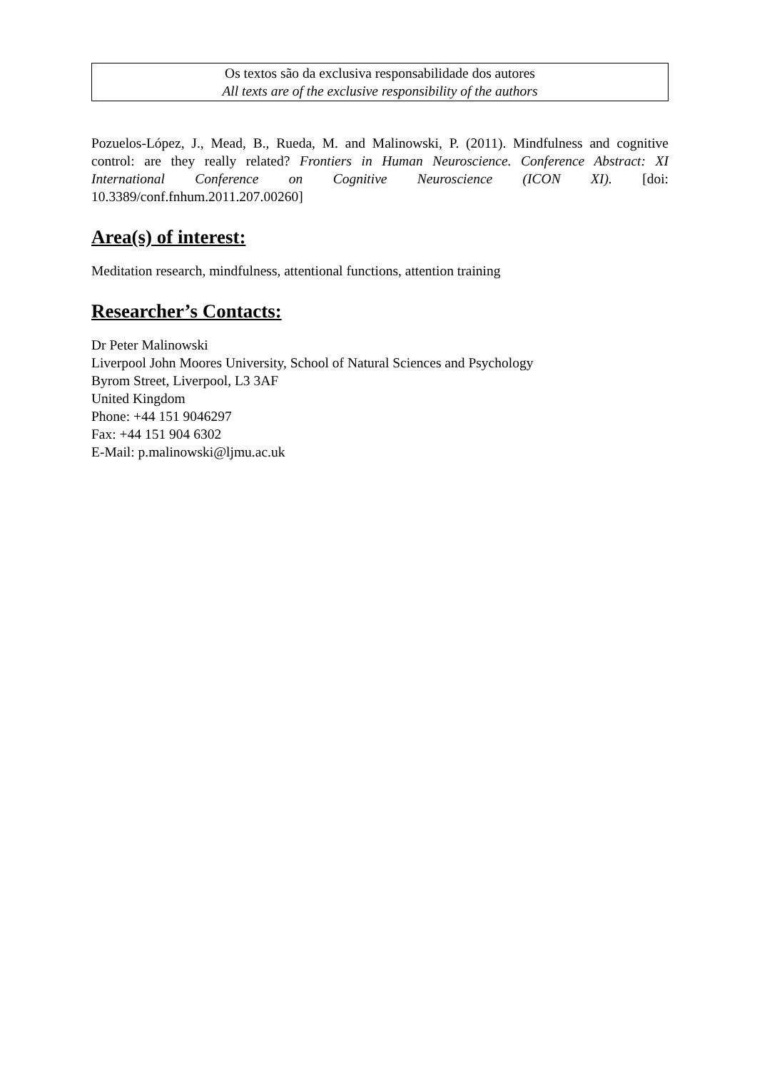Os textos são da exclusiva responsabilidade dos autores
All texts are of the exclusive responsibility of the authors
Pozuelos-López, J., Mead, B., Rueda, M. and Malinowski, P. (2011). Mindfulness and cognitive control: are they really related? Frontiers in Human Neuroscience. Conference Abstract: XI International Conference on Cognitive Neuroscience (ICON XI). [doi: 10.3389/conf.fnhum.2011.207.00260]
Area(s) of interest:
Meditation research, mindfulness, attentional functions, attention training
Researcher’s Contacts:
Dr Peter Malinowski
Liverpool John Moores University, School of Natural Sciences and Psychology
Byrom Street, Liverpool, L3 3AF
United Kingdom
Phone: +44 151 9046297
Fax: +44 151 904 6302
E-Mail: p.malinowski@ljmu.ac.uk